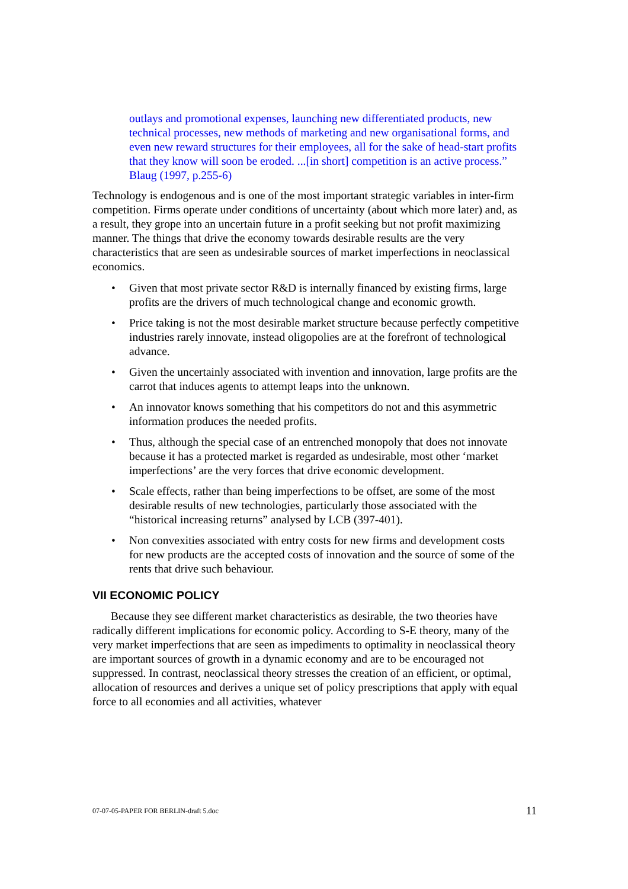outlays and promotional expenses, launching new differentiated products, new technical processes, new methods of marketing and new organisational forms, and even new reward structures for their employees, all for the sake of head-start profits that they know will soon be eroded. ...[in short] competition is an active process.” Blaug (1997, p.255-6)
Technology is endogenous and is one of the most important strategic variables in inter-firm competition. Firms operate under conditions of uncertainty (about which more later) and, as a result, they grope into an uncertain future in a profit seeking but not profit maximizing manner. The things that drive the economy towards desirable results are the very characteristics that are seen as undesirable sources of market imperfections in neoclassical economics.
• Given that most private sector R&D is internally financed by existing firms, large profits are the drivers of much technological change and economic growth.
• Price taking is not the most desirable market structure because perfectly competitive industries rarely innovate, instead oligopolies are at the forefront of technological advance.
• Given the uncertainly associated with invention and innovation, large profits are the carrot that induces agents to attempt leaps into the unknown.
• An innovator knows something that his competitors do not and this asymmetric information produces the needed profits.
• Thus, although the special case of an entrenched monopoly that does not innovate because it has a protected market is regarded as undesirable, most other ‘market imperfections’ are the very forces that drive economic development.
• Scale effects, rather than being imperfections to be offset, are some of the most desirable results of new technologies, particularly those associated with the “historical increasing returns” analysed by LCB (397-401).
• Non convexities associated with entry costs for new firms and development costs for new products are the accepted costs of innovation and the source of some of the rents that drive such behaviour.
VII ECONOMIC POLICY
Because they see different market characteristics as desirable, the two theories have radically different implications for economic policy. According to S-E theory, many of the very market imperfections that are seen as impediments to optimality in neoclassical theory are important sources of growth in a dynamic economy and are to be encouraged not suppressed. In contrast, neoclassical theory stresses the creation of an efficient, or optimal, allocation of resources and derives a unique set of policy prescriptions that apply with equal force to all economies and all activities, whatever
07-07-05-PAPER FOR BERLIN-draft 5.doc 11